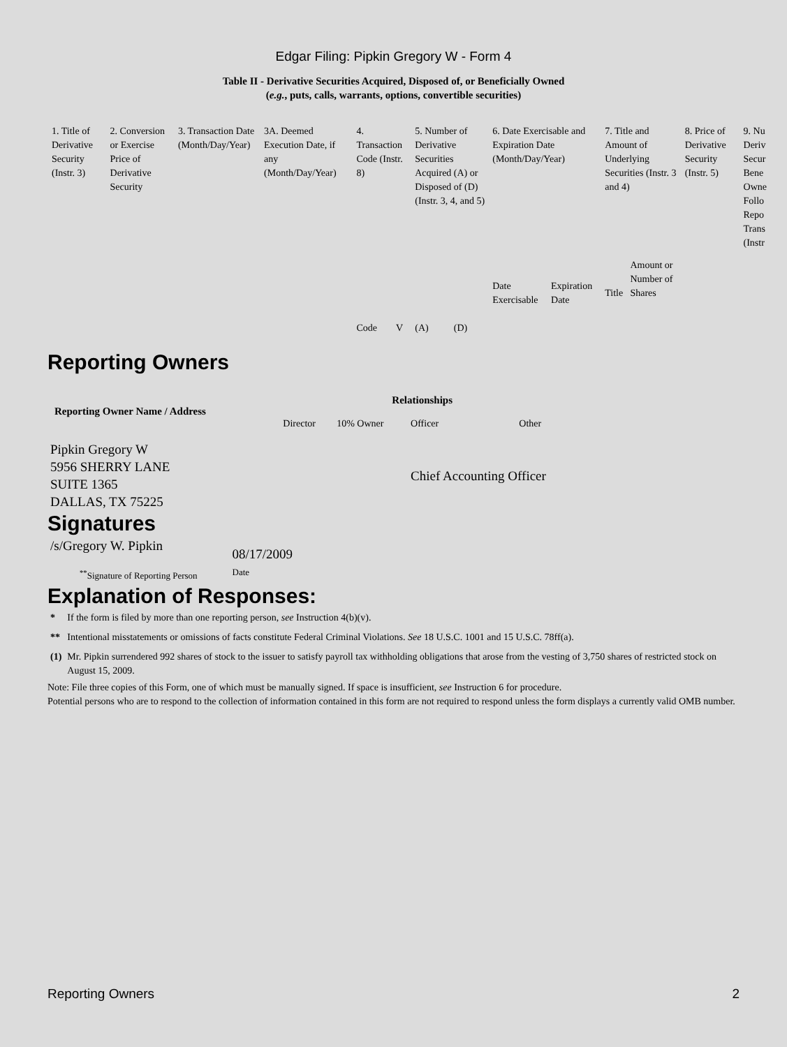Edgar Filing: Pipkin Gregory W - Form 4
Table II - Derivative Securities Acquired, Disposed of, or Beneficially Owned
(e.g., puts, calls, warrants, options, convertible securities)
| 1. Title of Derivative Security (Instr. 3) | 2. Conversion or Exercise Price of Derivative Security | 3. Transaction Date (Month/Day/Year) | 3A. Deemed Execution Date, if any (Month/Day/Year) | 4. Transaction Code (Instr. 8) | | 5. Number of Derivative Securities Acquired (A) or Disposed of (D) (Instr. 3, 4, and 5) | | 6. Date Exercisable and Expiration Date (Month/Day/Year) | | 7. Title and Amount of Underlying Securities (Instr. 3 and 4) | | 8. Price of Derivative Security (Instr. 5) | 9. Nu Deriv Secur Bene Owne Follo Repo Trans (Instr |
| | | | | Code | V | (A) | (D) | Date Exercisable | Expiration Date | Title | Amount or Number of Shares | | |
Reporting Owners
| Reporting Owner Name / Address | Relationships | | | |
| --- | --- | --- | --- | --- |
| | Director | 10% Owner | Officer | Other |
| Pipkin Gregory W 5956 SHERRY LANE SUITE 1365 DALLAS, TX 75225 | | | Chief Accounting Officer | |
Signatures
| /s/Gregory W. Pipkin | 08/17/2009 |
| <sup>**</sup> Signature of Reporting Person | Date |
Explanation of Responses:
| * | If the form is filed by more than one reporting person, see Instruction 4(b)(v). |
| ** | Intentional misstatements or omissions of facts constitute Federal Criminal Violations. See 18 U.S.C. 1001 and 15 U.S.C. 78ff(a). |
| (1) | Mr. Pipkin surrendered 992 shares of stock to the issuer to satisfy payroll tax withholding obligations that arose from the vesting of 3,750 shares of restricted stock on August 15, 2009. |
Note: File three copies of this Form, one of which must be manually signed. If space is insufficient, see Instruction 6 for procedure.
Potential persons who are to respond to the collection of information contained in this form are not required to respond unless the form displays a currently valid OMB number.
Reporting Owners 2